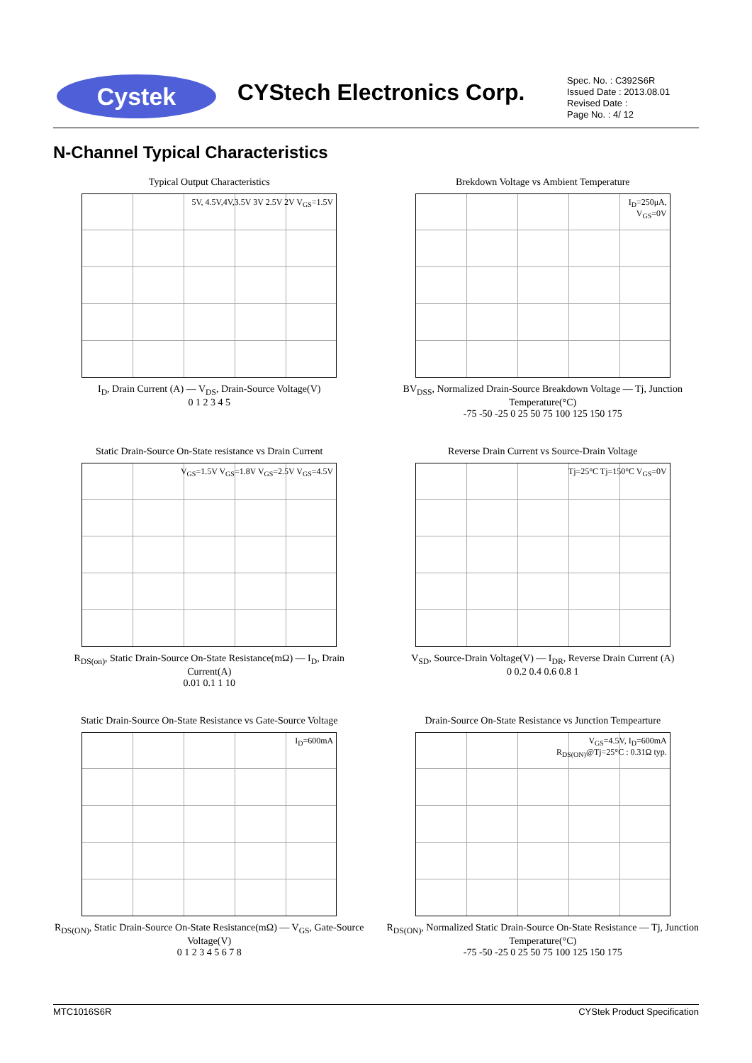Cystek CYStech Electronics Corp.
Spec. No. : C392S6R
Issued Date : 2013.08.01
Revised Date :
Page No. : 4/ 12
N-Channel Typical Characteristics
Typical Output Characteristics
5V, 4.5V,4V,3.5V 3V 2.5V 2V V<sub>GS</sub>=1.5V
I<sub>D</sub>, Drain Current (A) — V<sub>DS</sub>, Drain-Source Voltage(V)
0 1 2 3 4 5
Brekdown Voltage vs Ambient Temperature
I<sub>D</sub>=250μA,
V<sub>GS</sub>=0V
BV<sub>DSS</sub>, Normalized Drain-Source Breakdown Voltage — Tj, Junction Temperature(°C)
-75 -50 -25 0 25 50 75 100 125 150 175
Static Drain-Source On-State resistance vs Drain Current
V<sub>GS</sub>=1.5V V<sub>GS</sub>=1.8V V<sub>GS</sub>=2.5V V<sub>GS</sub>=4.5V
R<sub>DS(on)</sub>, Static Drain-Source On-State Resistance(mΩ) — I<sub>D</sub>, Drain Current(A)
0.01 0.1 1 10
Reverse Drain Current vs Source-Drain Voltage
Tj=25°C Tj=150°C V<sub>GS</sub>=0V
V<sub>SD</sub>, Source-Drain Voltage(V) — I<sub>DR</sub>, Reverse Drain Current (A)
0 0.2 0.4 0.6 0.8 1
Static Drain-Source On-State Resistance vs Gate-Source Voltage
I<sub>D</sub>=600mA
R<sub>DS(ON)</sub>, Static Drain-Source On-State Resistance(mΩ) — V<sub>GS</sub>, Gate-Source Voltage(V)
0 1 2 3 4 5 6 7 8
Drain-Source On-State Resistance vs Junction Tempearture
V<sub>GS</sub>=4.5V, I<sub>D</sub>=600mA
R<sub>DS(ON)</sub>@Tj=25°C : 0.31Ω typ.
R<sub>DS(ON)</sub>, Normalized Static Drain-Source On-State Resistance — Tj, Junction Temperature(°C)
-75 -50 -25 0 25 50 75 100 125 150 175
MTC1016S6R CYStek Product Specification